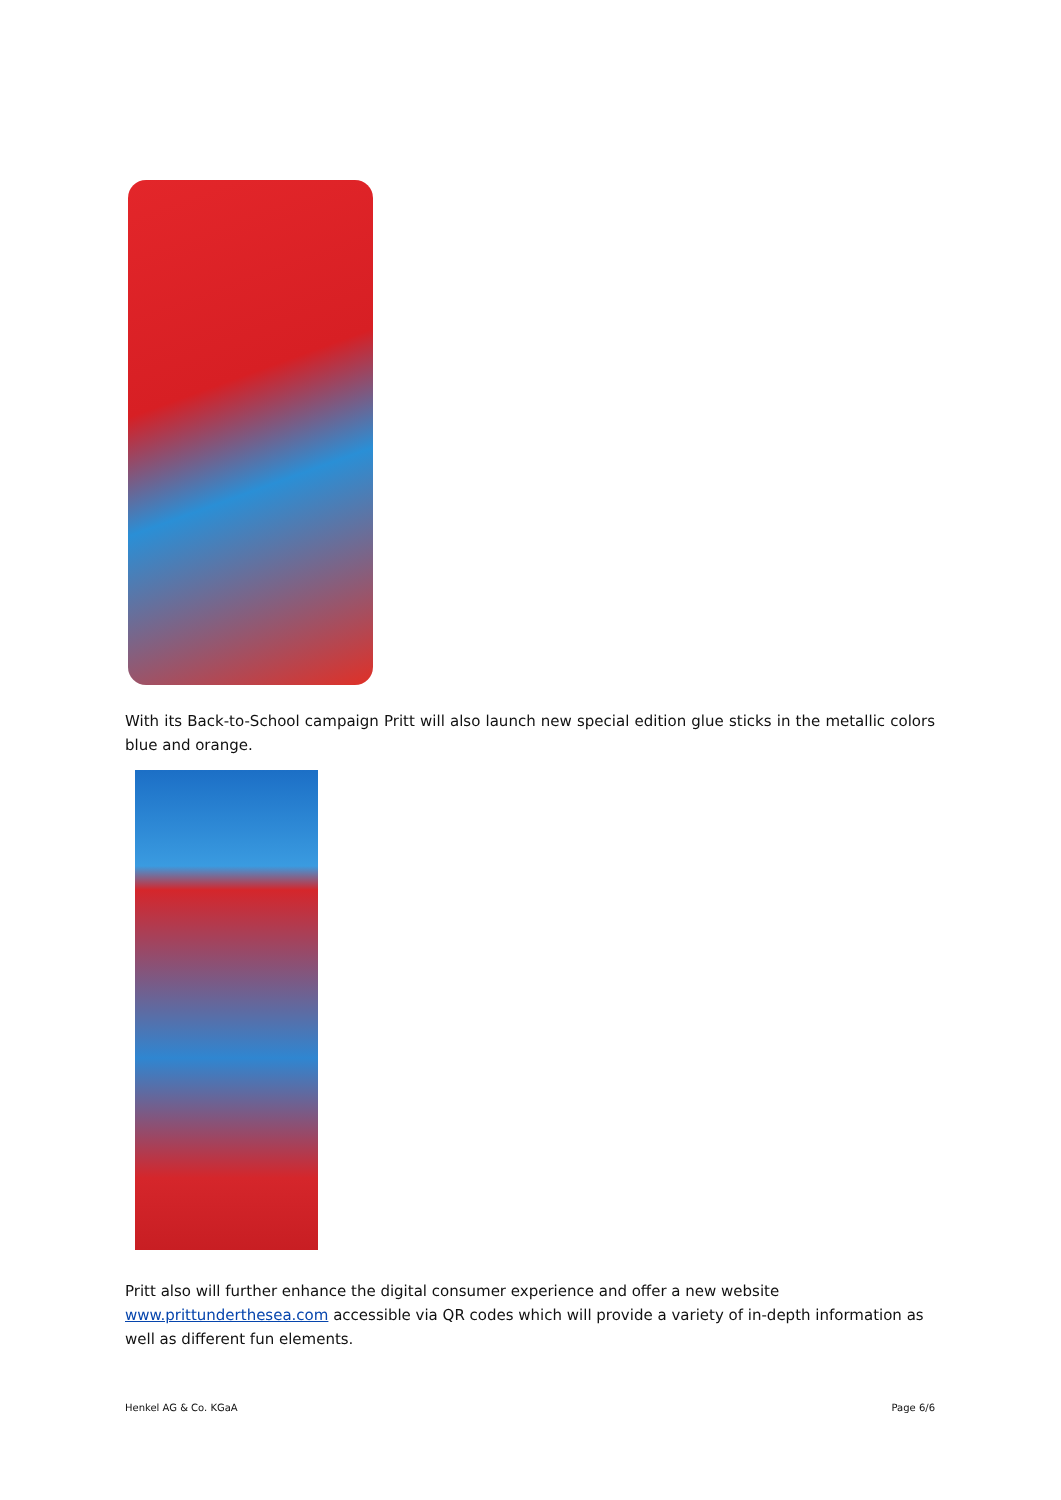With its Back-to-School campaign Pritt will also launch new special edition glue sticks in the metallic colors blue and orange.
Pritt also will further enhance the digital consumer experience and offer a new website www.prittunderthesea.com accessible via QR codes which will provide a variety of in-depth information as well as different fun elements.
Henkel AG & Co. KGaA Page 6/6